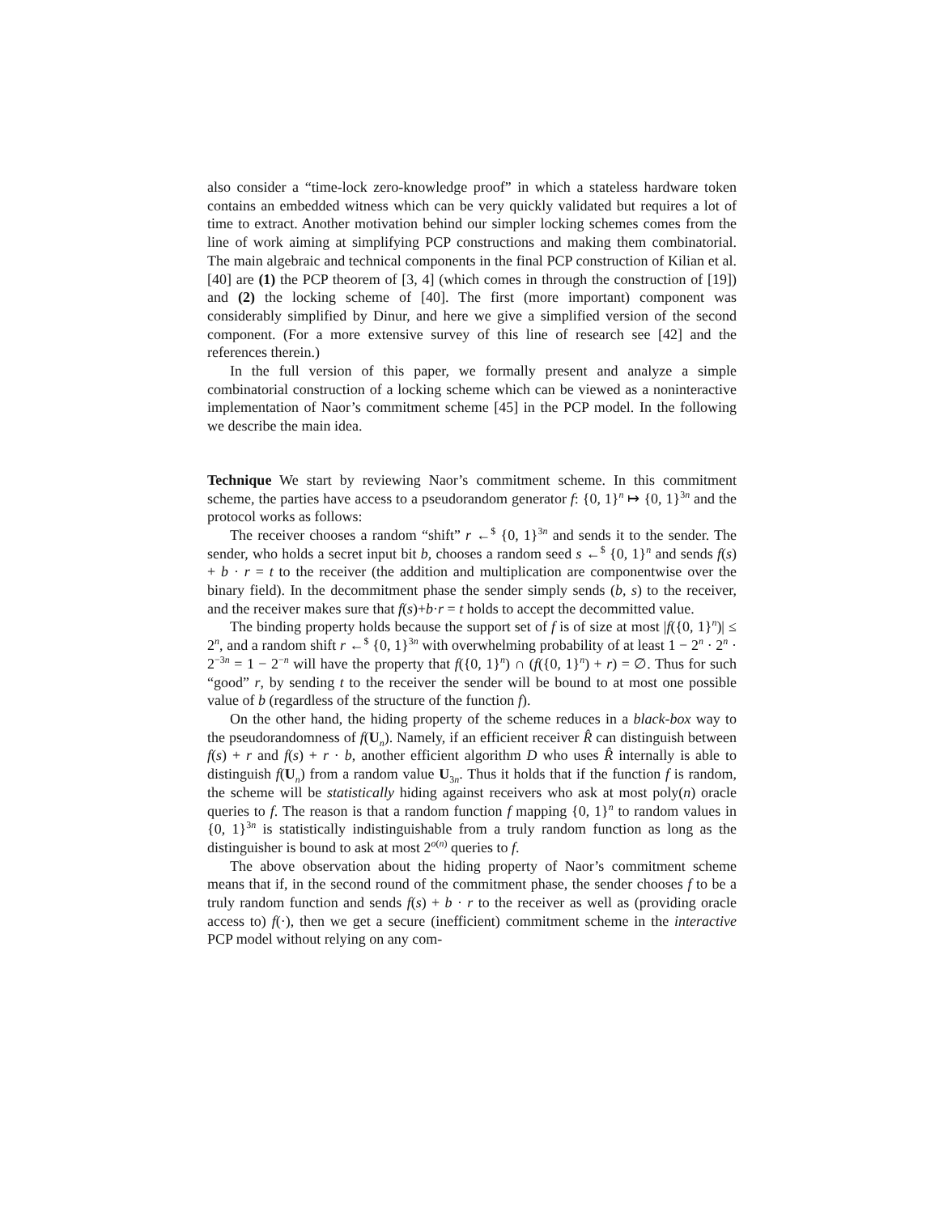also consider a “time-lock zero-knowledge proof” in which a stateless hardware token contains an embedded witness which can be very quickly validated but requires a lot of time to extract. Another motivation behind our simpler locking schemes comes from the line of work aiming at simplifying PCP constructions and making them combinatorial. The main algebraic and technical components in the final PCP construction of Kilian et al. [40] are (1) the PCP theorem of [3, 4] (which comes in through the construction of [19]) and (2) the locking scheme of [40]. The first (more important) component was considerably simplified by Dinur, and here we give a simplified version of the second component. (For a more extensive survey of this line of research see [42] and the references therein.)
In the full version of this paper, we formally present and analyze a simple combinatorial construction of a locking scheme which can be viewed as a noninteractive implementation of Naor’s commitment scheme [45] in the PCP model. In the following we describe the main idea.
Technique We start by reviewing Naor’s commitment scheme. In this commitment scheme, the parties have access to a pseudorandom generator f: {0, 1}<sup>n</sup> ↦ {0, 1}<sup>3n</sup> and the protocol works as follows:
The receiver chooses a random “shift” r ←<sup>$</sup> {0, 1}<sup>3n</sup> and sends it to the sender. The sender, who holds a secret input bit b, chooses a random seed s ←<sup>$</sup> {0, 1}<sup>n</sup> and sends f(s) + b · r = t to the receiver (the addition and multiplication are componentwise over the binary field). In the decommitment phase the sender simply sends (b, s) to the receiver, and the receiver makes sure that f(s)+b·r = t holds to accept the decommitted value.
The binding property holds because the support set of f is of size at most |f({0, 1}<sup>n</sup>)| ≤ 2<sup>n</sup>, and a random shift r ←<sup>$</sup> {0, 1}<sup>3n</sup> with overwhelming probability of at least 1 − 2<sup>n</sup> · 2<sup>n</sup> · 2<sup>−3n</sup> = 1 − 2<sup>−n</sup> will have the property that f({0, 1}<sup>n</sup>) ∩ (f({0, 1}<sup>n</sup>) + r) = ∅. Thus for such “good” r, by sending t to the receiver the sender will be bound to at most one possible value of b (regardless of the structure of the function f).
On the other hand, the hiding property of the scheme reduces in a black-box way to the pseudorandomness of f(U<sub>n</sub>). Namely, if an efficient receiver R̂ can distinguish between f(s) + r and f(s) + r · b, another efficient algorithm D who uses R̂ internally is able to distinguish f(U<sub>n</sub>) from a random value U<sub>3n</sub>. Thus it holds that if the function f is random, the scheme will be statistically hiding against receivers who ask at most poly(n) oracle queries to f. The reason is that a random function f mapping {0, 1}<sup>n</sup> to random values in {0, 1}<sup>3n</sup> is statistically indistinguishable from a truly random function as long as the distinguisher is bound to ask at most 2<sup>o(n)</sup> queries to f.
The above observation about the hiding property of Naor’s commitment scheme means that if, in the second round of the commitment phase, the sender chooses f to be a truly random function and sends f(s) + b · r to the receiver as well as (providing oracle access to) f(·), then we get a secure (inefficient) commitment scheme in the interactive PCP model without relying on any com-